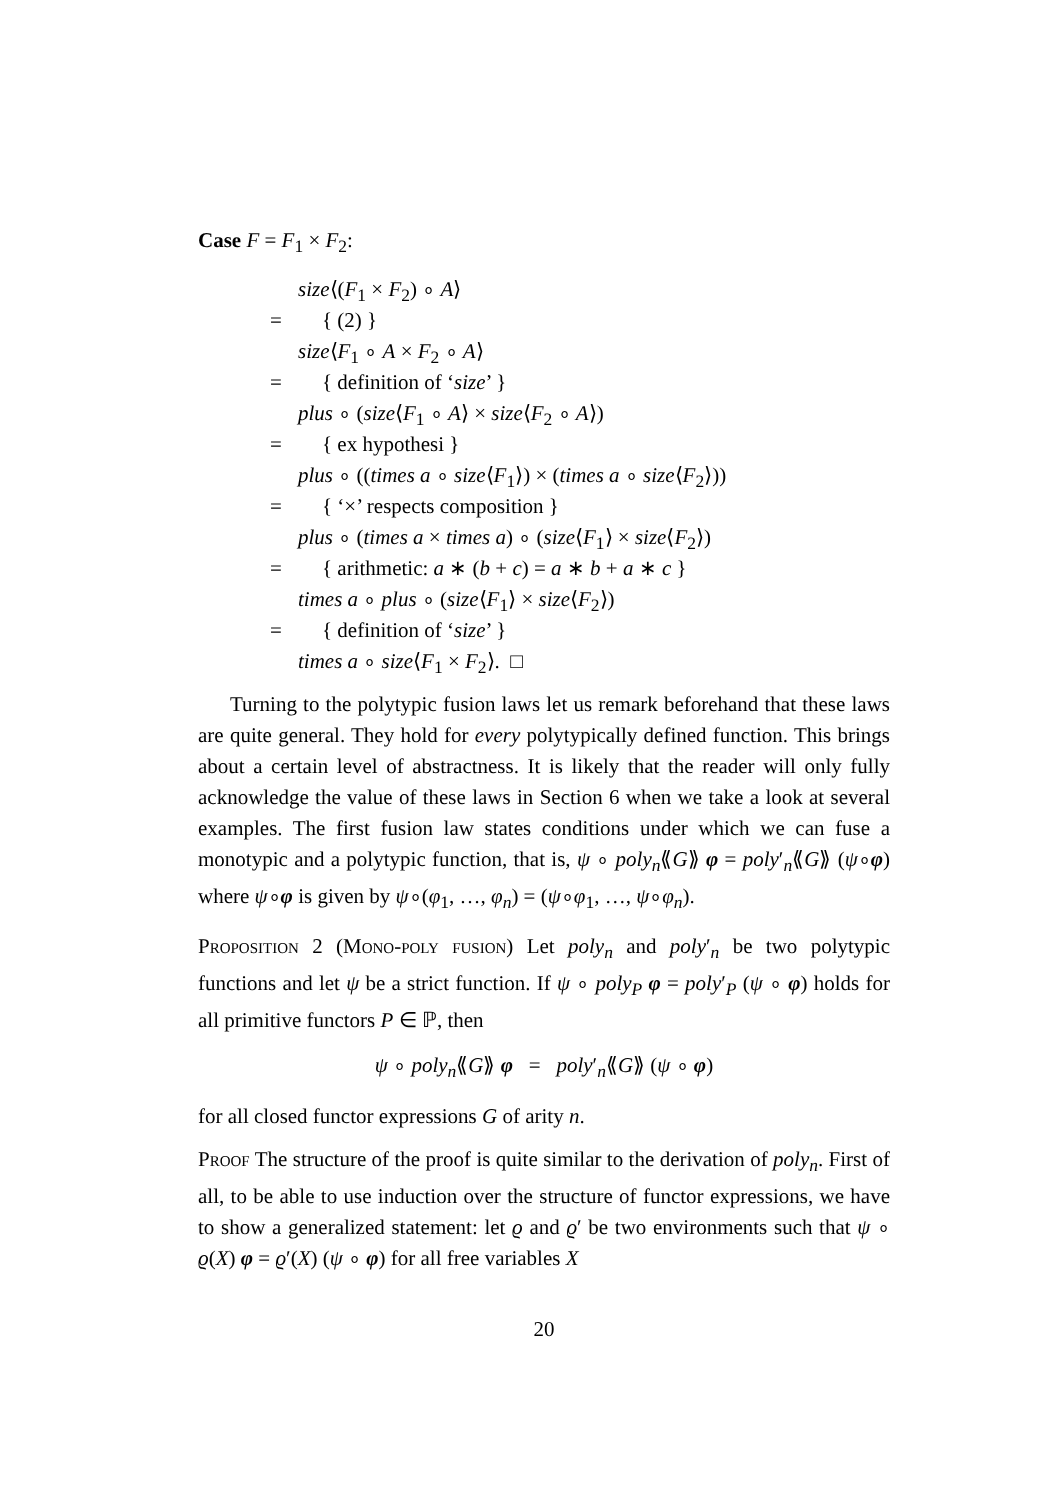Case F = F<sub>1</sub> × F<sub>2</sub>:
size⟨(F<sub>1</sub> × F<sub>2</sub>) ∘ A⟩
= { (2) }
size⟨F<sub>1</sub> ∘ A × F<sub>2</sub> ∘ A⟩
= { definition of ‘size’ }
plus ∘ (size⟨F<sub>1</sub> ∘ A⟩ × size⟨F<sub>2</sub> ∘ A⟩)
= { ex hypothesi }
plus ∘ ((times a ∘ size⟨F<sub>1</sub>⟩) × (times a ∘ size⟨F<sub>2</sub>⟩))
= { ‘×’ respects composition }
plus ∘ (times a × times a) ∘ (size⟨F<sub>1</sub>⟩ × size⟨F<sub>2</sub>⟩)
= { arithmetic: a ∗ (b + c) = a ∗ b + a ∗ c }
times a ∘ plus ∘ (size⟨F<sub>1</sub>⟩ × size⟨F<sub>2</sub>⟩)
= { definition of ‘size’ }
times a ∘ size⟨F<sub>1</sub> × F<sub>2</sub>⟩. □
Turning to the polytypic fusion laws let us remark beforehand that these laws are quite general. They hold for every polytypically defined function. This brings about a certain level of abstractness. It is likely that the reader will only fully acknowledge the value of these laws in Section 6 when we take a look at several examples. The first fusion law states conditions under which we can fuse a monotypic and a polytypic function, that is, ψ ∘ poly<sub>n</sub>⟪G⟫ φ = poly′<sub>n</sub>⟪G⟫ (ψ∘φ) where ψ∘φ is given by ψ∘(φ<sub>1</sub>, …, φ<sub>n</sub>) = (ψ∘φ<sub>1</sub>, …, ψ∘φ<sub>n</sub>).
Proposition 2 (Mono-poly fusion) Let poly<sub>n</sub> and poly′<sub>n</sub> be two polytypic functions and let ψ be a strict function. If ψ ∘ poly<sub>P</sub> φ = poly′<sub>P</sub> (ψ ∘ φ) holds for all primitive functors P ∈ ℙ, then
ψ ∘ poly<sub>n</sub>⟪G⟫ φ = poly′<sub>n</sub>⟪G⟫ (ψ ∘ φ)
for all closed functor expressions G of arity n.
Proof The structure of the proof is quite similar to the derivation of poly<sub>n</sub>. First of all, to be able to use induction over the structure of functor expressions, we have to show a generalized statement: let ϱ and ϱ′ be two environments such that ψ ∘ ϱ(X) φ = ϱ′(X) (ψ ∘ φ) for all free variables X
20